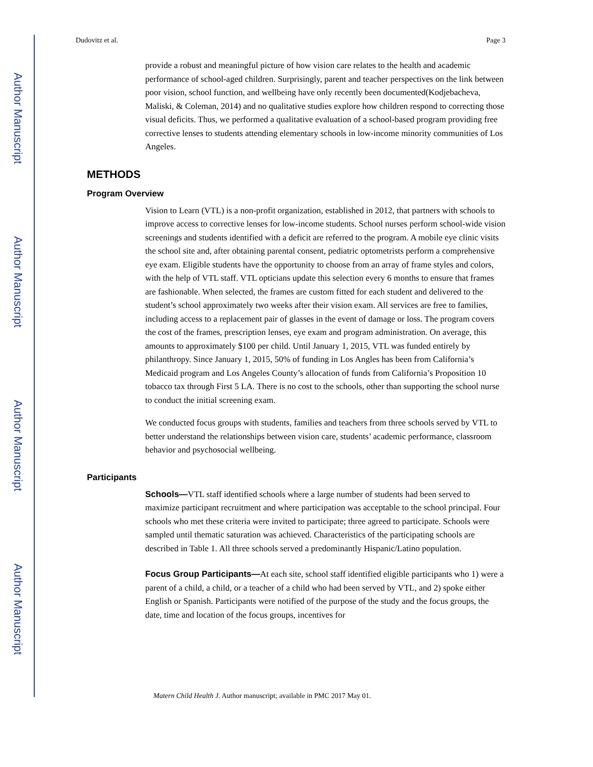Author Manuscript
Author Manuscript
Author Manuscript
Author Manuscript
Dudovitz et al. Page 3
provide a robust and meaningful picture of how vision care relates to the health and academic performance of school-aged children. Surprisingly, parent and teacher perspectives on the link between poor vision, school function, and wellbeing have only recently been documented(Kodjebacheva, Maliski, & Coleman, 2014) and no qualitative studies explore how children respond to correcting those visual deficits. Thus, we performed a qualitative evaluation of a school-based program providing free corrective lenses to students attending elementary schools in low-income minority communities of Los Angeles.
METHODS
Program Overview
Vision to Learn (VTL) is a non-profit organization, established in 2012, that partners with schools to improve access to corrective lenses for low-income students. School nurses perform school-wide vision screenings and students identified with a deficit are referred to the program. A mobile eye clinic visits the school site and, after obtaining parental consent, pediatric optometrists perform a comprehensive eye exam. Eligible students have the opportunity to choose from an array of frame styles and colors, with the help of VTL staff. VTL opticians update this selection every 6 months to ensure that frames are fashionable. When selected, the frames are custom fitted for each student and delivered to the student’s school approximately two weeks after their vision exam. All services are free to families, including access to a replacement pair of glasses in the event of damage or loss. The program covers the cost of the frames, prescription lenses, eye exam and program administration. On average, this amounts to approximately $100 per child. Until January 1, 2015, VTL was funded entirely by philanthropy. Since January 1, 2015, 50% of funding in Los Angles has been from California’s Medicaid program and Los Angeles County’s allocation of funds from California’s Proposition 10 tobacco tax through First 5 LA. There is no cost to the schools, other than supporting the school nurse to conduct the initial screening exam.
We conducted focus groups with students, families and teachers from three schools served by VTL to better understand the relationships between vision care, students’ academic performance, classroom behavior and psychosocial wellbeing.
Participants
Schools—VTL staff identified schools where a large number of students had been served to maximize participant recruitment and where participation was acceptable to the school principal. Four schools who met these criteria were invited to participate; three agreed to participate. Schools were sampled until thematic saturation was achieved. Characteristics of the participating schools are described in Table 1. All three schools served a predominantly Hispanic/Latino population.
Focus Group Participants—At each site, school staff identified eligible participants who 1) were a parent of a child, a child, or a teacher of a child who had been served by VTL, and 2) spoke either English or Spanish. Participants were notified of the purpose of the study and the focus groups, the date, time and location of the focus groups, incentives for
Matern Child Health J. Author manuscript; available in PMC 2017 May 01.